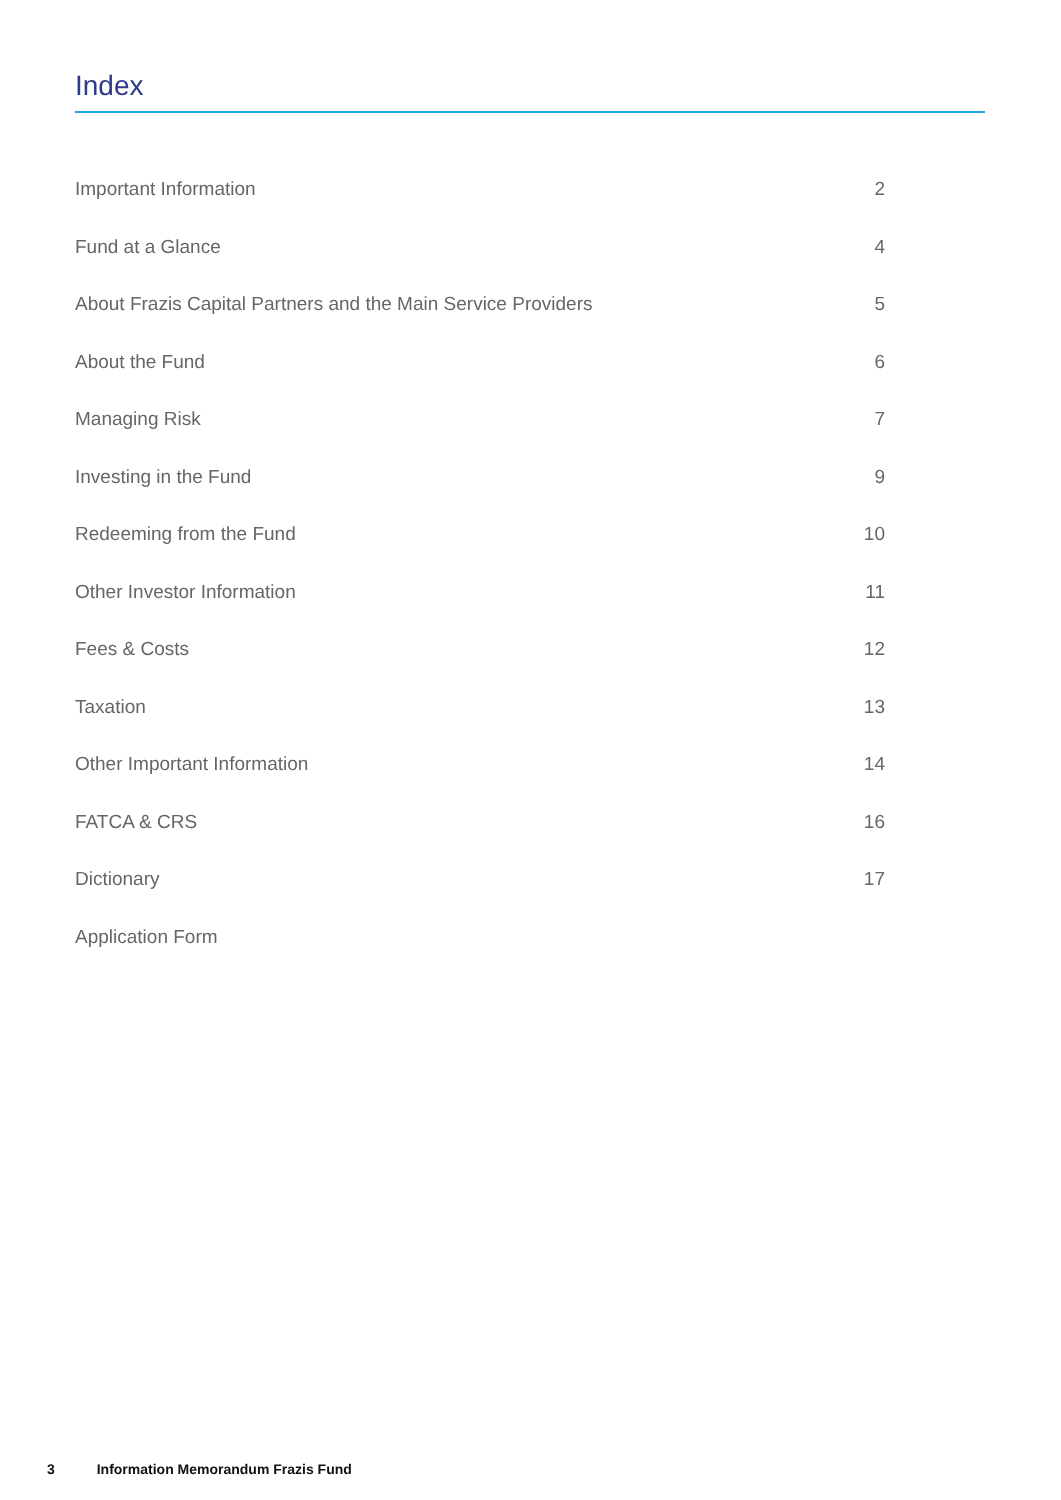Index
| Important Information | 2 |
| Fund at a Glance | 4 |
| About Frazis Capital Partners and the Main Service Providers | 5 |
| About the Fund | 6 |
| Managing Risk | 7 |
| Investing in the Fund | 9 |
| Redeeming from the Fund | 10 |
| Other Investor Information | 11 |
| Fees & Costs | 12 |
| Taxation | 13 |
| Other Important Information | 14 |
| FATCA & CRS | 16 |
| Dictionary | 17 |
| Application Form | |
3 Information Memorandum Frazis Fund